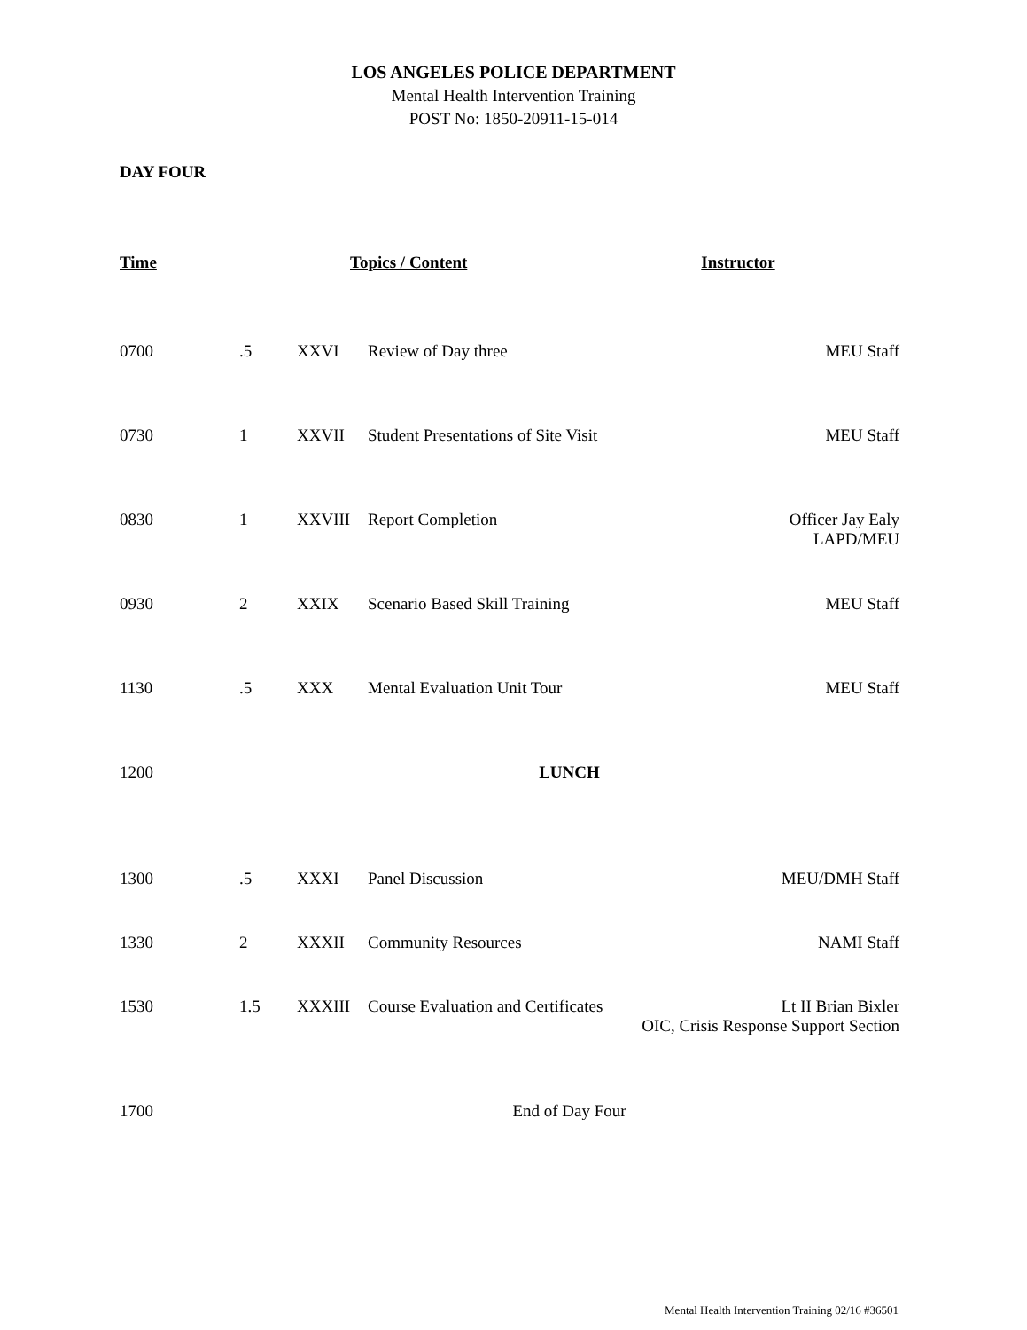LOS ANGELES POLICE DEPARTMENT
Mental Health Intervention Training
POST No: 1850-20911-15-014
DAY FOUR
| Time | | Topics / Content | | Instructor |
| --- | --- | --- | --- | --- |
| 0700 | .5 | XXVI | Review of Day three | MEU Staff |
| 0730 | 1 | XXVII | Student Presentations of Site Visit | MEU Staff |
| 0830 | 1 | XXVIII | Report Completion | Officer Jay Ealy LAPD/MEU |
| 0930 | 2 | XXIX | Scenario Based Skill Training | MEU Staff |
| 1130 | .5 | XXX | Mental Evaluation Unit Tour | MEU Staff |
| 1200 | LUNCH | | | |
| 1300 | .5 | XXXI | Panel Discussion | MEU/DMH Staff |
| 1330 | 2 | XXXII | Community Resources | NAMI Staff |
| 1530 | 1.5 | XXXIII | Course Evaluation and Certificates | Lt II Brian Bixler OIC, Crisis Response Support Section |
| 1700 | End of Day Four | | | |
Mental Health Intervention Training 02/16 #36501